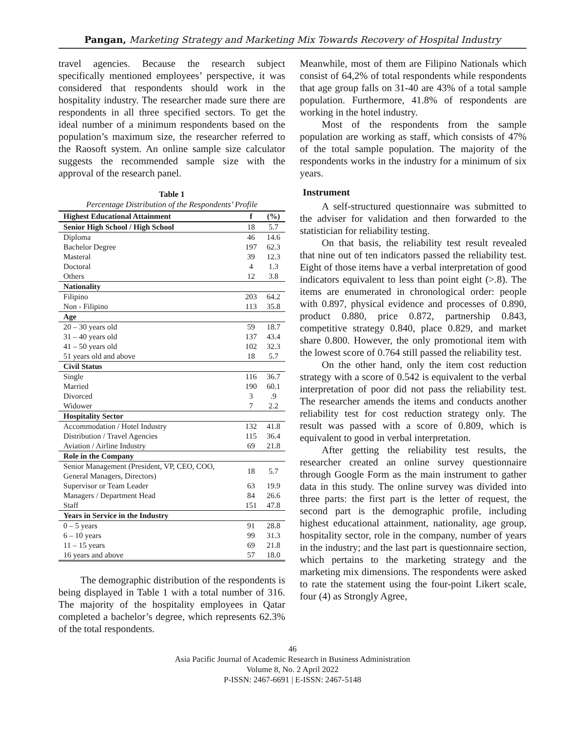Pangan, Marketing Strategy and Marketing Mix Towards Recovery of Hospital Industry
travel agencies. Because the research subject specifically mentioned employees’ perspective, it was considered that respondents should work in the hospitality industry. The researcher made sure there are respondents in all three specified sectors. To get the ideal number of a minimum respondents based on the population’s maximum size, the researcher referred to the Raosoft system. An online sample size calculator suggests the recommended sample size with the approval of the research panel.
Table 1
Percentage Distribution of the Respondents’ Profile
| Highest Educational Attainment | f | (%) |
| --- | --- | --- |
| Senior High School / High School | 18 | 5.7 |
| Diploma | 46 | 14.6 |
| Bachelor Degree | 197 | 62.3 |
| Masteral | 39 | 12.3 |
| Doctoral | 4 | 1.3 |
| Others | 12 | 3.8 |
| Nationality | | |
| Filipino | 203 | 64.2 |
| Non - Filipino | 113 | 35.8 |
| Age | | |
| 20 – 30 years old | 59 | 18.7 |
| 31 – 40 years old | 137 | 43.4 |
| 41 – 50 years old | 102 | 32.3 |
| 51 years old and above | 18 | 5.7 |
| Civil Status | | |
| Single | 116 | 36.7 |
| Married | 190 | 60.1 |
| Divorced | 3 | .9 |
| Widower | 7 | 2.2 |
| Hospitality Sector | | |
| Accommodation / Hotel Industry | 132 | 41.8 |
| Distribution / Travel Agencies | 115 | 36.4 |
| Aviation / Airline Industry | 69 | 21.8 |
| Role in the Company | | |
| Senior Management (President, VP, CEO, COO, General Managers, Directors) | 18 | 5.7 |
| Supervisor or Team Leader | 63 | 19.9 |
| Managers / Department Head | 84 | 26.6 |
| Staff | 151 | 47.8 |
| Years in Service in the Industry | | |
| 0 – 5 years | 91 | 28.8 |
| 6 – 10 years | 99 | 31.3 |
| 11 – 15 years | 69 | 21.8 |
| 16 years and above | 57 | 18.0 |
The demographic distribution of the respondents is being displayed in Table 1 with a total number of 316. The majority of the hospitality employees in Qatar completed a bachelor’s degree, which represents 62.3% of the total respondents.
Meanwhile, most of them are Filipino Nationals which consist of 64,2% of total respondents while respondents that age group falls on 31-40 are 43% of a total sample population. Furthermore, 41.8% of respondents are working in the hotel industry.
Most of the respondents from the sample population are working as staff, which consists of 47% of the total sample population. The majority of the respondents works in the industry for a minimum of six years.
Instrument
A self-structured questionnaire was submitted to the adviser for validation and then forwarded to the statistician for reliability testing.
On that basis, the reliability test result revealed that nine out of ten indicators passed the reliability test. Eight of those items have a verbal interpretation of good indicators equivalent to less than point eight (>.8). The items are enumerated in chronological order: people with 0.897, physical evidence and processes of 0.890, product 0.880, price 0.872, partnership 0.843, competitive strategy 0.840, place 0.829, and market share 0.800. However, the only promotional item with the lowest score of 0.764 still passed the reliability test.
On the other hand, only the item cost reduction strategy with a score of 0.542 is equivalent to the verbal interpretation of poor did not pass the reliability test. The researcher amends the items and conducts another reliability test for cost reduction strategy only. The result was passed with a score of 0.809, which is equivalent to good in verbal interpretation.
After getting the reliability test results, the researcher created an online survey questionnaire through Google Form as the main instrument to gather data in this study. The online survey was divided into three parts: the first part is the letter of request, the second part is the demographic profile, including highest educational attainment, nationality, age group, hospitality sector, role in the company, number of years in the industry; and the last part is questionnaire section, which pertains to the marketing strategy and the marketing mix dimensions. The respondents were asked to rate the statement using the four-point Likert scale, four (4) as Strongly Agree,
46
Asia Pacific Journal of Academic Research in Business Administration
Volume 8, No. 2 April 2022
P-ISSN: 2467-6691 | E-ISSN: 2467-5148